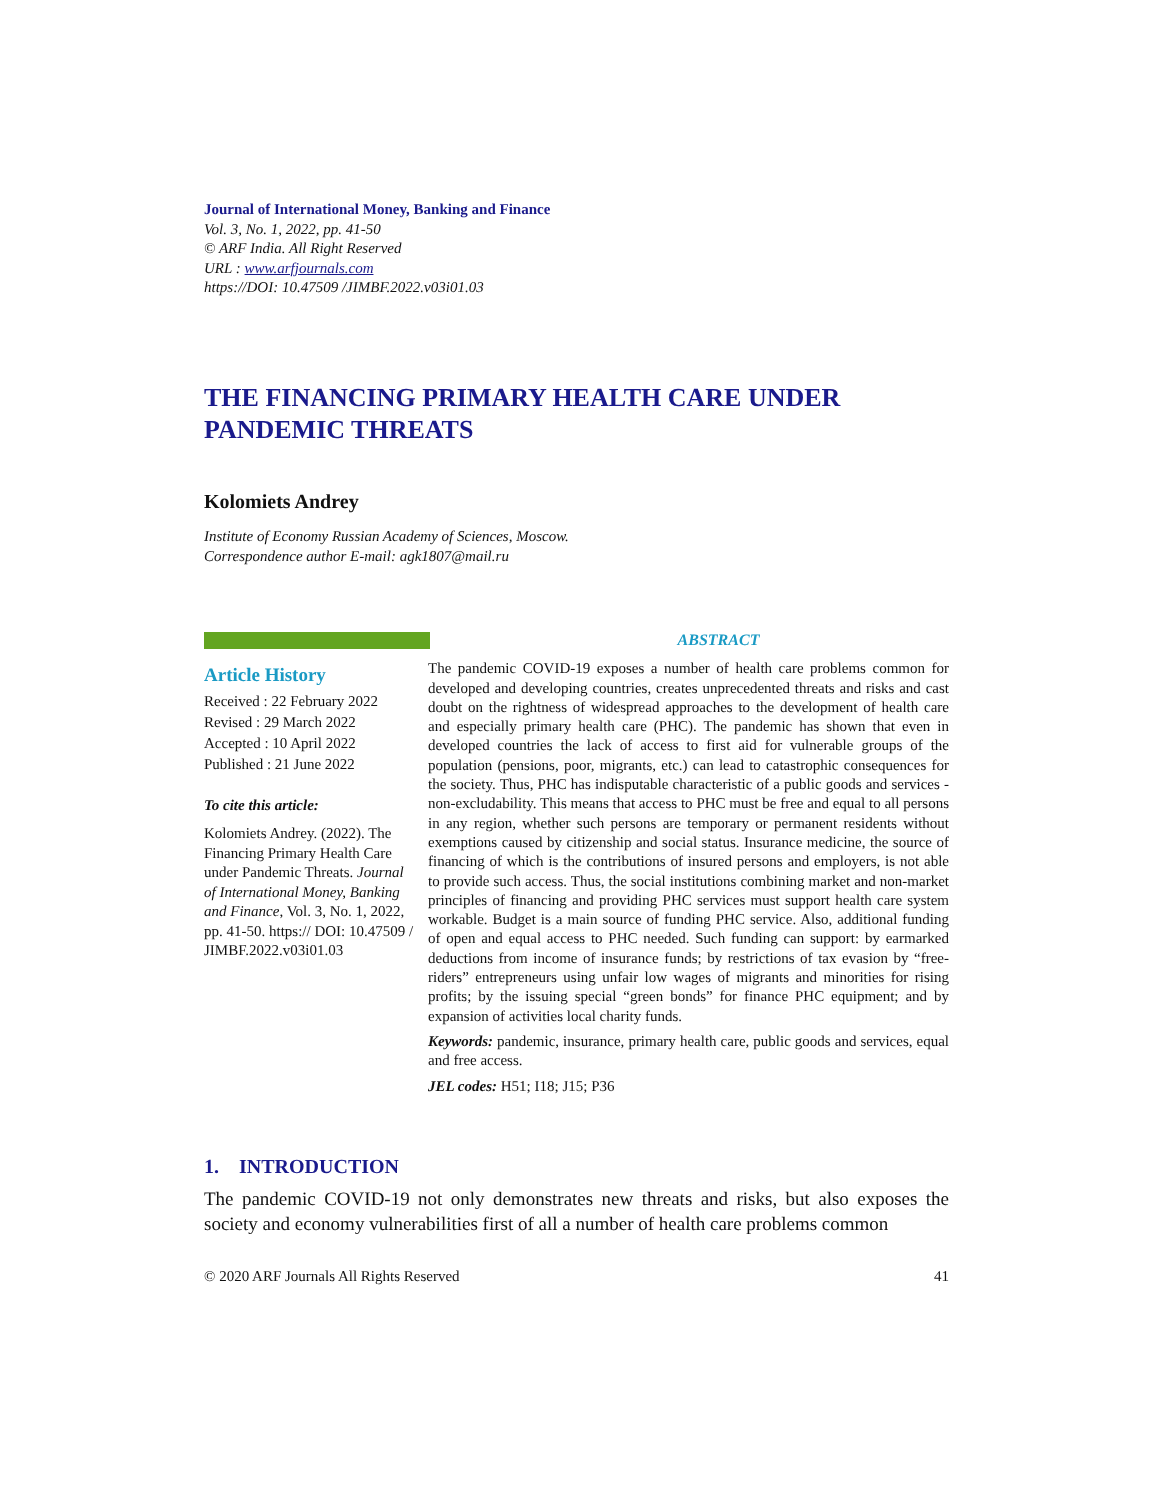Journal of International Money, Banking and Finance
Vol. 3, No. 1, 2022, pp. 41-50
© ARF India. All Right Reserved
URL : www.arfjournals.com
https://DOI: 10.47509 /JIMBF.2022.v03i01.03
THE FINANCING PRIMARY HEALTH CARE UNDER PANDEMIC THREATS
Kolomiets Andrey
Institute of Economy Russian Academy of Sciences, Moscow.
Correspondence author E-mail: agk1807@mail.ru
Article History
Received : 22 February 2022
Revised : 29 March 2022
Accepted : 10 April 2022
Published : 21 June 2022
To cite this article:
Kolomiets Andrey. (2022). The Financing Primary Health Care under Pandemic Threats. Journal of International Money, Banking and Finance, Vol. 3, No. 1, 2022, pp. 41-50. https:// DOI: 10.47509 / JIMBF.2022.v03i01.03
ABSTRACT
The pandemic COVID-19 exposes a number of health care problems common for developed and developing countries, creates unprecedented threats and risks and cast doubt on the rightness of widespread approaches to the development of health care and especially primary health care (PHC). The pandemic has shown that even in developed countries the lack of access to first aid for vulnerable groups of the population (pensions, poor, migrants, etc.) can lead to catastrophic consequences for the society. Thus, PHC has indisputable characteristic of a public goods and services - non-excludability. This means that access to PHC must be free and equal to all persons in any region, whether such persons are temporary or permanent residents without exemptions caused by citizenship and social status. Insurance medicine, the source of financing of which is the contributions of insured persons and employers, is not able to provide such access. Thus, the social institutions combining market and non-market principles of financing and providing PHC services must support health care system workable. Budget is a main source of funding PHC service. Also, additional funding of open and equal access to PHC needed. Such funding can support: by earmarked deductions from income of insurance funds; by restrictions of tax evasion by “free-riders” entrepreneurs using unfair low wages of migrants and minorities for rising profits; by the issuing special “green bonds” for finance PHC equipment; and by expansion of activities local charity funds.
Keywords: pandemic, insurance, primary health care, public goods and services, equal and free access.
JEL codes: H51; I18; J15; P36
1. INTRODUCTION
The pandemic COVID-19 not only demonstrates new threats and risks, but also exposes the society and economy vulnerabilities first of all a number of health care problems common
© 2020 ARF Journals All Rights Reserved 41